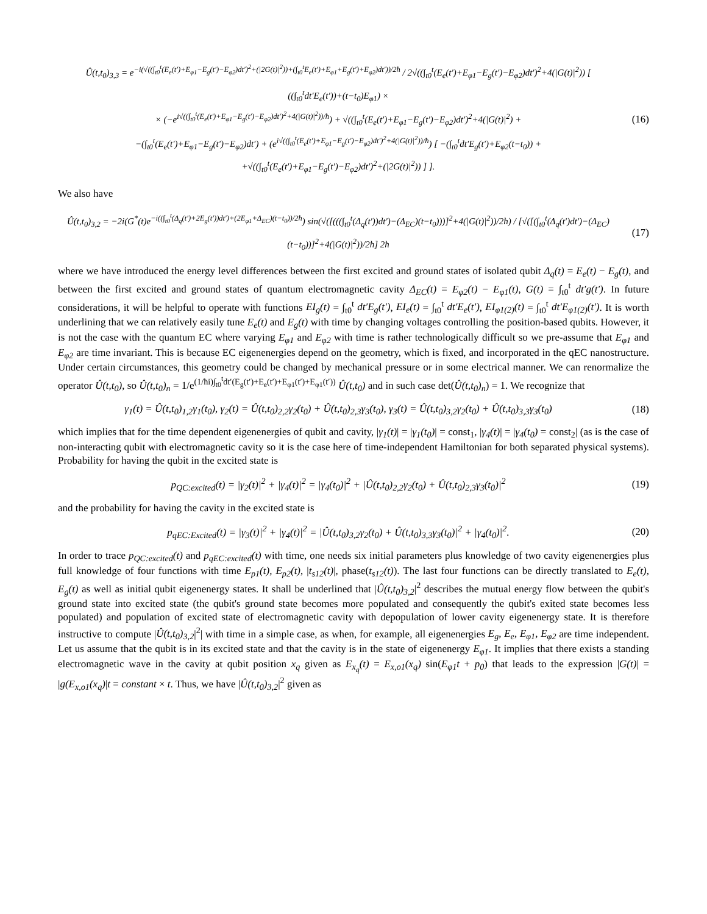Û(t,t<sub>0</sub>)<sub>3,3</sub> = e<sup>−i(√((∫<sub>t0</sub><sup>t</sup>(E<sub>e</sub>(t′)+E<sub>φ1</sub>−E<sub>g</sub>(t′)−E<sub>φ2</sub>)dt′)<sup>2</sup>+(|2G(t)|<sup>2</sup>))+(∫<sub>t0</sub><sup>t</sup>E<sub>e</sub>(t′)+E<sub>φ1</sub>+E<sub>g</sub>(t′)+E<sub>φ2</sub>)dt′))/2ħ</sup> / 2√((∫<sub>t0</sub><sup>t</sup>(E<sub>e</sub>(t′)+E<sub>φ1</sub>−E<sub>g</sub>(t′)−E<sub>φ2</sub>)dt′)<sup>2</sup>+4(|G(t)|<sup>2</sup>)) [ ((∫<sub>t0</sub><sup>t</sup>dt′E<sub>e</sub>(t′))+(t−t<sub>0</sub>)E<sub>φ1</sub>) ×
× (−e<sup>i√((∫<sub>t0</sub><sup>t</sup>(E<sub>e</sub>(t′)+E<sub>φ1</sub>−E<sub>g</sub>(t′)−E<sub>φ2</sub>)dt′)<sup>2</sup>+4(|G(t)|<sup>2</sup>))/ħ</sup>) + √((∫<sub>t0</sub><sup>t</sup>(E<sub>e</sub>(t′)+E<sub>φ1</sub>−E<sub>g</sub>(t′)−E<sub>φ2</sub>)dt′)<sup>2</sup>+4(|G(t)|<sup>2</sup>) +
−(∫<sub>t0</sub><sup>t</sup>(E<sub>e</sub>(t′)+E<sub>φ1</sub>−E<sub>g</sub>(t′)−E<sub>φ2</sub>)dt′) + (e<sup>i√((∫<sub>t0</sub><sup>t</sup>(E<sub>e</sub>(t′)+E<sub>φ1</sub>−E<sub>g</sub>(t′)−E<sub>φ2</sub>)dt′)<sup>2</sup>+4(|G(t)|<sup>2</sup>))/ħ</sup>) [ −(∫<sub>t0</sub><sup>t</sup>dt′E<sub>g</sub>(t′)+E<sub>φ2</sub>(t−t<sub>0</sub>)) +
+√((∫<sub>t0</sub><sup>t</sup>(E<sub>e</sub>(t′)+E<sub>φ1</sub>−E<sub>g</sub>(t′)−E<sub>φ2</sub>)dt′)<sup>2</sup>+(|2G(t)|<sup>2</sup>)) ] ].
(16)
We also have
Û(t,t<sub>0</sub>)<sub>3,2</sub> = −2i(G<sup>*</sup>(t)e<sup>−i((∫<sub>t0</sub><sup>t</sup>(Δ<sub>q</sub>(t′)+2E<sub>g</sub>(t′))dt′)+(2E<sub>φ1</sub>+Δ<sub>EC</sub>)(t−t<sub>0</sub>))/2ħ</sup>) sin(√([(((∫<sub>t0</sub><sup>t</sup>(Δ<sub>q</sub>(t′))dt′)−(Δ<sub>EC</sub>)(t−t<sub>0</sub>)))]<sup>2</sup>+4(|G(t)|<sup>2</sup>))/2ħ) / [√([(∫<sub>t0</sub><sup>t</sup>(Δ<sub>q</sub>(t′)dt′)−(Δ<sub>EC</sub>)(t−t<sub>0</sub>))]<sup>2</sup>+4(|G(t)|<sup>2</sup>))/2ħ] 2ħ
(17)
where we have introduced the energy level differences between the first excited and ground states of isolated qubit Δ<sub>q</sub>(t) = E<sub>e</sub>(t) − E<sub>g</sub>(t), and between the first excited and ground states of quantum electromagnetic cavity Δ<sub>EC</sub>(t) = E<sub>φ2</sub>(t) − E<sub>φ1</sub>(t), G(t) = ∫<sub>t0</sub><sup>t</sup> dt′g(t′). In future considerations, it will be helpful to operate with functions EI<sub>g</sub>(t) = ∫<sub>t0</sub><sup>t</sup> dt′E<sub>g</sub>(t′), EI<sub>e</sub>(t) = ∫<sub>t0</sub><sup>t</sup> dt′E<sub>e</sub>(t′), EI<sub>φ1(2)</sub>(t) = ∫<sub>t0</sub><sup>t</sup> dt′E<sub>φ1(2)</sub>(t′). It is worth underlining that we can relatively easily tune E<sub>e</sub>(t) and E<sub>g</sub>(t) with time by changing voltages controlling the position-based qubits. However, it is not the case with the quantum EC where varying E<sub>φ1</sub> and E<sub>φ2</sub> with time is rather technologically difficult so we pre-assume that E<sub>φ1</sub> and E<sub>φ2</sub> are time invariant. This is because EC eigenenergies depend on the geometry, which is fixed, and incorporated in the qEC nanostructure. Under certain circumstances, this geometry could be changed by mechanical pressure or in some electrical manner. We can renormalize the operator Û(t,t<sub>0</sub>), so Û(t,t<sub>0</sub>)<sub>n</sub> = 1/e<sup>(1/ħi)∫<sub>t0</sub><sup>t</sup>dt′(E<sub>g</sub>(t′)+E<sub>e</sub>(t′)+E<sub>φ1</sub>(t′)+E<sub>φ1</sub>(t′))</sup> Û(t,t<sub>0</sub>) and in such case det(Û(t,t<sub>0</sub>)<sub>n</sub>) = 1. We recognize that
γ<sub>1</sub>(t) = Û(t,t<sub>0</sub>)<sub>1,2</sub>γ<sub>1</sub>(t<sub>0</sub>), γ<sub>2</sub>(t) = Û(t,t<sub>0</sub>)<sub>2,2</sub>γ<sub>2</sub>(t<sub>0</sub>) + Û(t,t<sub>0</sub>)<sub>2,3</sub>γ<sub>3</sub>(t<sub>0</sub>), γ<sub>3</sub>(t) = Û(t,t<sub>0</sub>)<sub>3,2</sub>γ<sub>2</sub>(t<sub>0</sub>) + Û(t,t<sub>0</sub>)<sub>3,3</sub>γ<sub>3</sub>(t<sub>0</sub>)
(18)
which implies that for the time dependent eigenenergies of qubit and cavity, |γ<sub>1</sub>(t)| = |γ<sub>1</sub>(t<sub>0</sub>)| = const<sub>1</sub>, |γ<sub>4</sub>(t)| = |γ<sub>4</sub>(t<sub>0</sub>) = const<sub>2</sub>| (as is the case of non-interacting qubit with electromagnetic cavity so it is the case here of time-independent Hamiltonian for both separated physical systems). Probability for having the qubit in the excited state is
p<sub>QC:excited</sub>(t) = |γ<sub>2</sub>(t)|<sup>2</sup> + |γ<sub>4</sub>(t)|<sup>2</sup> = |γ<sub>4</sub>(t<sub>0</sub>)|<sup>2</sup> + |Û(t,t<sub>0</sub>)<sub>2,2</sub>γ<sub>2</sub>(t<sub>0</sub>) + Û(t,t<sub>0</sub>)<sub>2,3</sub>γ<sub>3</sub>(t<sub>0</sub>)|<sup>2</sup>
(19)
and the probability for having the cavity in the excited state is
p<sub>qEC:Excited</sub>(t) = |γ<sub>3</sub>(t)|<sup>2</sup> + |γ<sub>4</sub>(t)|<sup>2</sup> = |Û(t,t<sub>0</sub>)<sub>3,2</sub>γ<sub>2</sub>(t<sub>0</sub>) + Û(t,t<sub>0</sub>)<sub>3,3</sub>γ<sub>3</sub>(t<sub>0</sub>)|<sup>2</sup> + |γ<sub>4</sub>(t<sub>0</sub>)|<sup>2</sup>.
(20)
In order to trace p<sub>QC:excited</sub>(t) and p<sub>qEC:excited</sub>(t) with time, one needs six initial parameters plus knowledge of two cavity eigenenergies plus full knowledge of four functions with time E<sub>p1</sub>(t), E<sub>p2</sub>(t), |t<sub>s12</sub>(t)|, phase(t<sub>s12</sub>(t)). The last four functions can be directly translated to E<sub>e</sub>(t), E<sub>g</sub>(t) as well as initial qubit eigenenergy states. It shall be underlined that |Û(t,t<sub>0</sub>)<sub>3,2</sub>|<sup>2</sup> describes the mutual energy flow between the qubit's ground state into excited state (the qubit's ground state becomes more populated and consequently the qubit's exited state becomes less populated) and population of excited state of electromagnetic cavity with depopulation of lower cavity eigenenergy state. It is therefore instructive to compute |Û(t,t<sub>0</sub>)<sub>3,2</sub>|<sup>2</sup>| with time in a simple case, as when, for example, all eigenenergies E<sub>g</sub>, E<sub>e</sub>, E<sub>φ1</sub>, E<sub>φ2</sub> are time independent. Let us assume that the qubit is in its excited state and that the cavity is in the state of eigenenergy E<sub>φ1</sub>. It implies that there exists a standing electromagnetic wave in the cavity at qubit position x<sub>q</sub> given as E<sub>x<sub>q</sub></sub>(t) = E<sub>x,o1</sub>(x<sub>q</sub>) sin(E<sub>φ1</sub>t + p<sub>0</sub>) that leads to the expression |G(t)| = |g(E<sub>x,o1</sub>(x<sub>q</sub>)|t = constant × t. Thus, we have |Û(t,t<sub>0</sub>)<sub>3,2</sub>|<sup>2</sup> given as